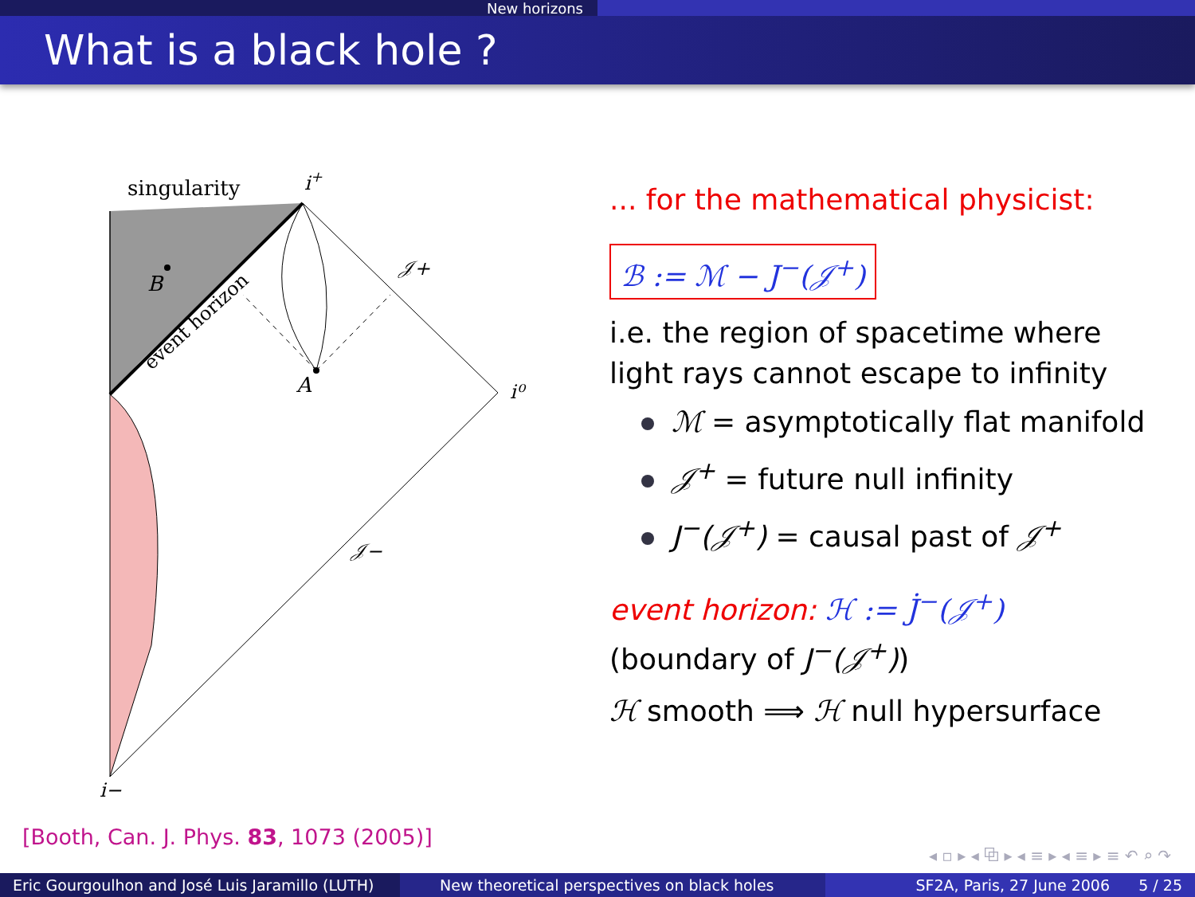New horizons
What is a black hole ?
singularity
i+
𝒥+
i⁰
𝒥−
i−
B
A
event horizon
... for the mathematical physicist:
ℬ := ℳ − J<sup>−</sup>(𝒥<sup>+</sup>)
i.e. the region of spacetime where light rays cannot escape to infinity
ℳ = asymptotically flat manifold
𝒥<sup>+</sup> = future null infinity
J<sup>−</sup>(𝒥<sup>+</sup>) = causal past of 𝒥<sup>+</sup>
event horizon: ℋ := J̇<sup>−</sup>(𝒥<sup>+</sup>)
(boundary of J<sup>−</sup>(𝒥<sup>+</sup>))
ℋ smooth ⟹ ℋ null hypersurface
[Booth, Can. J. Phys. 83, 1073 (2005)]
◂ ▫ ▸ ◂ ⧉ ▸ ◂ ≡ ▸ ◂ ≡ ▸ ≡ ↶ ⌕ ↷
Eric Gourgoulhon and José Luis Jaramillo (LUTH)
New theoretical perspectives on black holes
SF2A, Paris, 27 June 2006 5 / 25